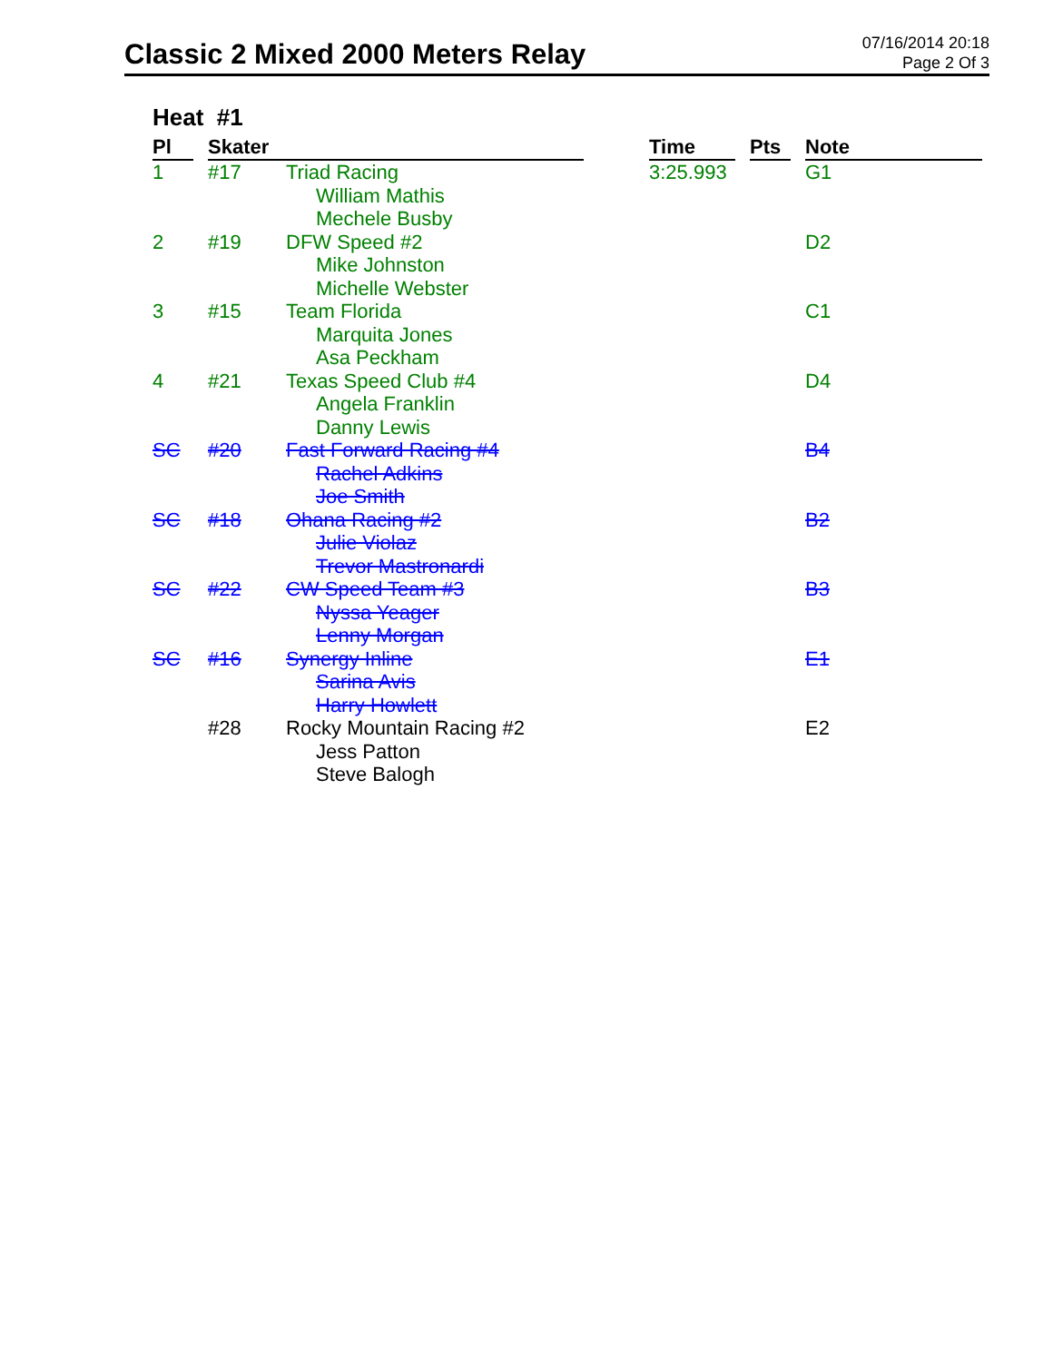Classic 2 Mixed 2000 Meters Relay
07/16/2014 20:18
Page 2 Of 3
Heat #1
| Pl | Skater | | | Time | Pts | Note |
| --- | --- | --- | --- | --- | --- | --- |
| 1 | #17 | Triad Racing William Mathis Mechele Busby | | 3:25.993 | | G1 |
| 2 | #19 | DFW Speed #2 Mike Johnston Michelle Webster | | | | D2 |
| 3 | #15 | Team Florida Marquita Jones Asa Peckham | | | | C1 |
| 4 | #21 | Texas Speed Club #4 Angela Franklin Danny Lewis | | | | D4 |
| SC | #20 | Fast Forward Racing #4 Rachel Adkins Joe Smith | | | | B4 |
| SC | #18 | Ohana Racing #2 Julie Violaz Trevor Mastronardi | | | | B2 |
| SC | #22 | CW Speed Team #3 Nyssa Yeager Lenny Morgan | | | | B3 |
| SC | #16 | Synergy Inline Sarina Avis Harry Howlett | | | | E1 |
| | #28 | Rocky Mountain Racing #2 Jess Patton Steve Balogh | | | | E2 |